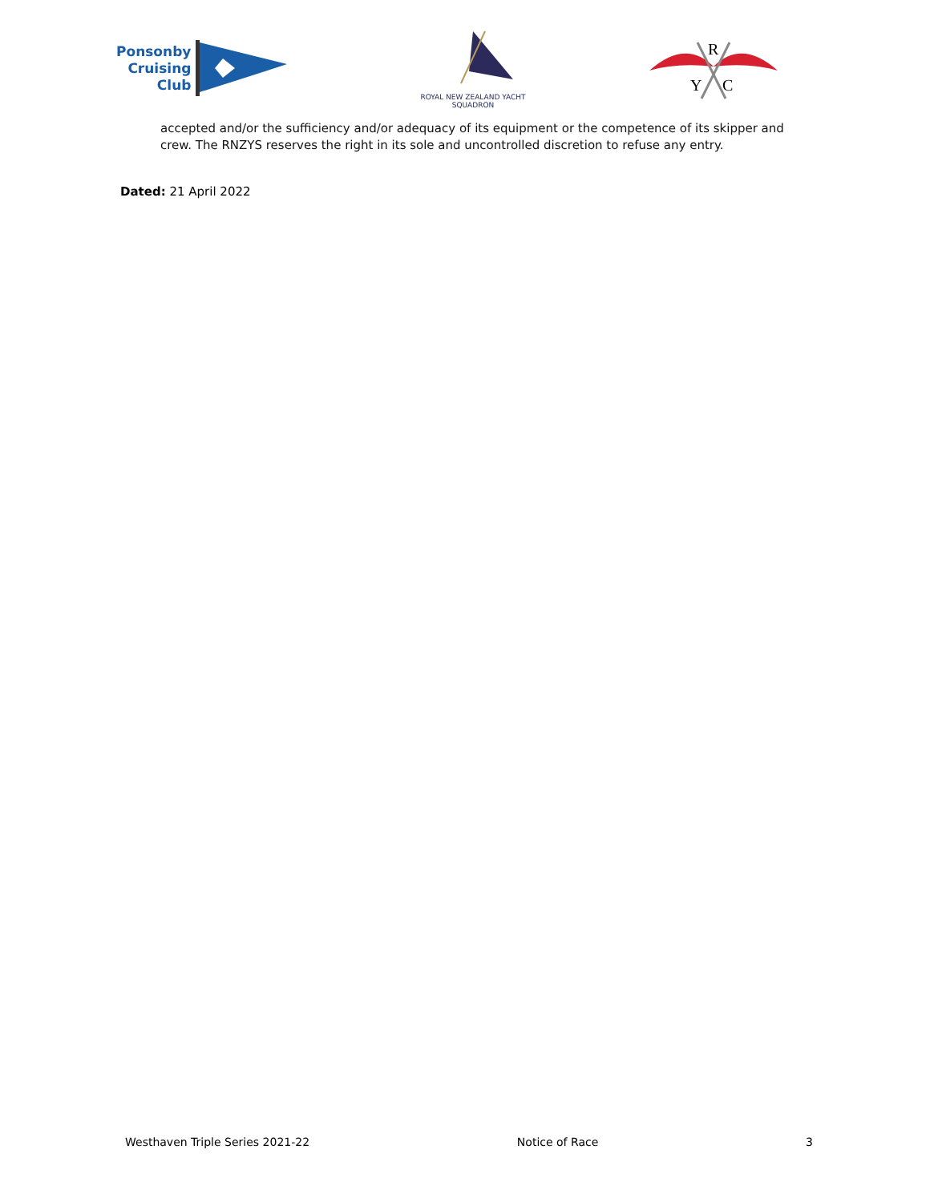Ponsonby
Cruising
Club
ROYAL NEW ZEALAND YACHT SQUADRON
R
Y
C
accepted and/or the sufficiency and/or adequacy of its equipment or the competence of its skipper and crew. The RNZYS reserves the right in its sole and uncontrolled discretion to refuse any entry.
Dated: 21 April 2022
Westhaven Triple Series 2021-22 Notice of Race 3